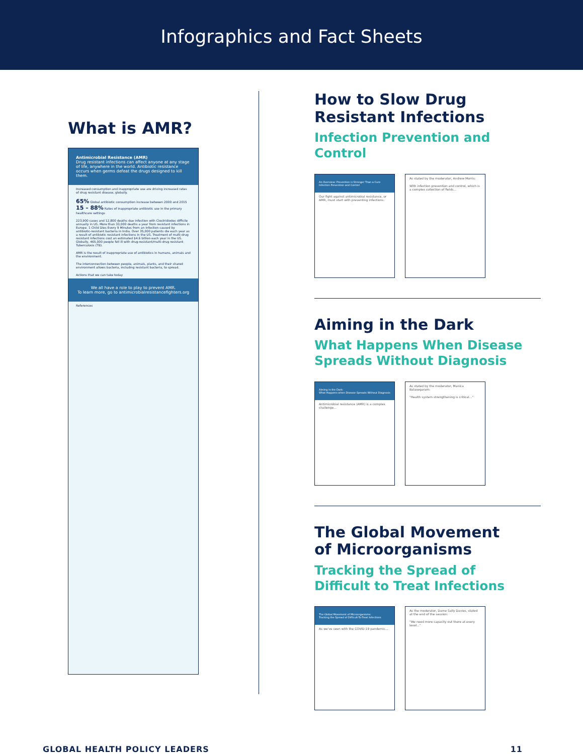Infographics and Fact Sheets
What is AMR?
Antimicrobial Resistance (AMR)
Drug resistant infections can affect anyone at any stage of life, anywhere in the world. Antibiotic resistance occurs when germs defeat the drugs designed to kill them.
Increased consumption and inappropriate use are driving increased rates of drug resistant disease, globally.
65% Global antibiotic consumption increase between 2000 and 2015 15 – 88% Rates of inappropriate antibiotic use in the primary healthcare settings
223,900 cases and 12,800 deaths due infection with Clostridiodes difficile annually in US. More than 33,000 deaths a year from resistant infections in Europe. 1 Child Dies Every 9 Minutes from an infection caused by antibiotic-resistant bacteria in India. Over 35,000 patients die each year as a result of antibiotic resistant infections in the US. Treatment of multi-drug resistant infections cost an estimated $4.6 billion each year in the US. Globally, 465,000 people fell ill with drug-resistant/multi-drug resistant Tuberculosis (TB).
AMR is the result of inappropriate use of antibiotics in humans, animals and the environment.
The interconnection between people, animals, plants, and their shared environment allows bacteria, including resistant bacteria, to spread.
Actions that we can take today
We all have a role to play to prevent AMR.
To learn more, go to antimicrobialresistancefighters.org
References
How to Slow Drug
Resistant Infections
Infection Prevention and Control
An Overview: Prevention is Stronger Than a Cure
Infection Prevention and Control
Our fight against antimicrobial resistance, or AMR, must start with preventing infections.
As stated by the moderator, Andrew Morris:
With infection prevention and control, which is a complex collection of fields...
Aiming in the Dark
What Happens When Disease
Spreads Without Diagnosis
Aiming in the Dark:
What Happens when Disease Spreads Without Diagnosis
Antimicrobial resistance (AMR) is a complex challenge...
As stated by the moderator, Manica Balasegaram:
"Health system strengthening is critical..."
The Global Movement
of Microorganisms
Tracking the Spread of
Difficult to Treat Infections
The Global Movement of Microorganisms:
Tracking the Spread of Difficult-To-Treat Infections
As we've seen with the COVID-19 pandemic...
As the moderator, Dame Sally Davies, stated at the end of the session:
"We need more capacity out there at every level..."
GLOBAL HEALTH POLICY LEADERS 11